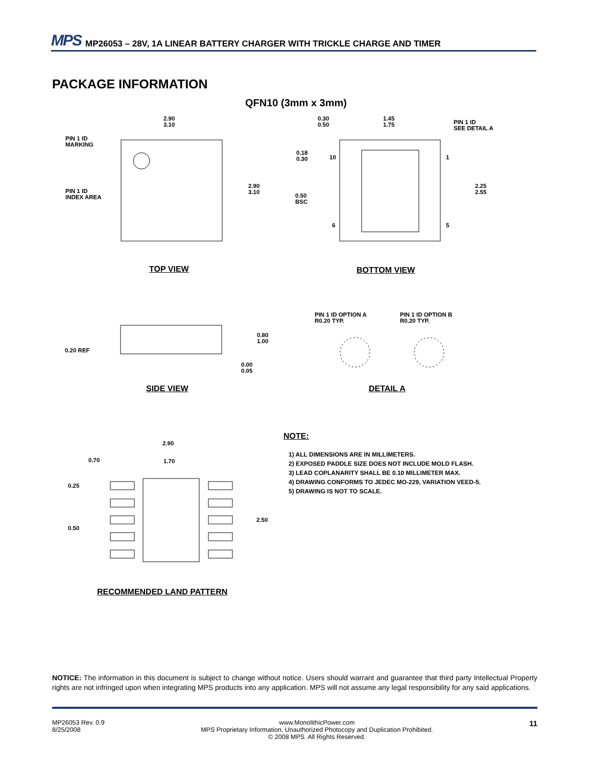MPS MP26053 – 28V, 1A LINEAR BATTERY CHARGER WITH TRICKLE CHARGE AND TIMER
PACKAGE INFORMATION
QFN10 (3mm x 3mm)
2.90
3.10
PIN 1 ID
MARKING
PIN 1 ID
INDEX AREA
2.90
3.10
0.30
0.50
1.45
1.75
PIN 1 ID
SEE DETAIL A
0.18
0.30
10 1
2.25
2.55
0.50
BSC
6 5
TOP VIEW BOTTOM VIEW
PIN 1 ID OPTION A
R0.20 TYP.
PIN 1 ID OPTION B
R0.20 TYP.
0.80
1.00
0.20 REF
0.00
0.05
SIDE VIEW DETAIL A
2.90
0.70 1.70
0.25
2.50
0.50
RECOMMENDED LAND PATTERN
NOTE:
1) ALL DIMENSIONS ARE IN MILLIMETERS.
2) EXPOSED PADDLE SIZE DOES NOT INCLUDE MOLD FLASH.
3) LEAD COPLANARITY SHALL BE 0.10 MILLIMETER MAX.
4) DRAWING CONFORMS TO JEDEC MO-229, VARIATION VEED-5.
5) DRAWING IS NOT TO SCALE.
NOTICE: The information in this document is subject to change without notice. Users should warrant and guarantee that third party Intellectual Property rights are not infringed upon when integrating MPS products into any application. MPS will not assume any legal responsibility for any said applications.
MP26053 Rev. 0.9
8/25/2008
www.MonolithicPower.com
MPS Proprietary Information. Unauthorized Photocopy and Duplication Prohibited.
© 2008 MPS. All Rights Reserved.
11